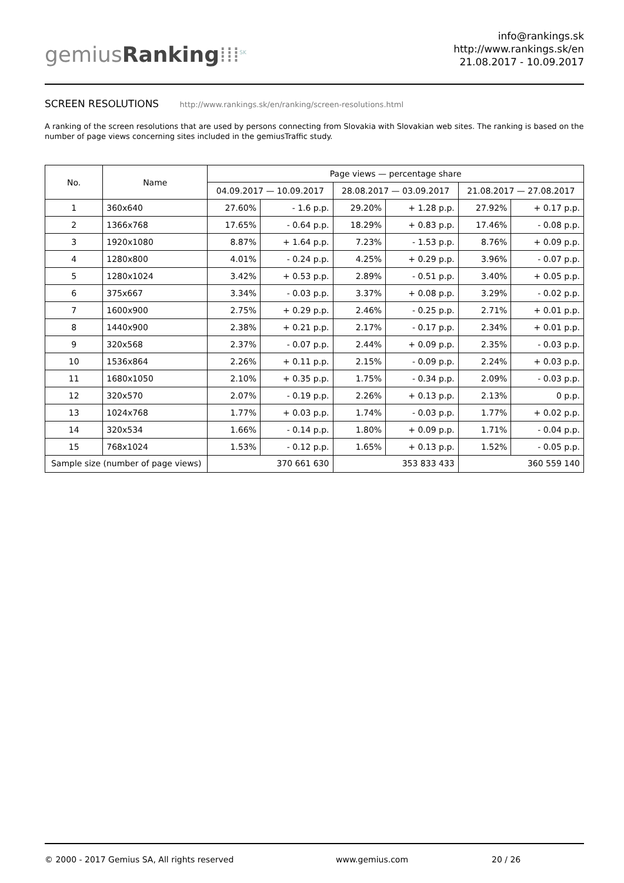gemiusRanking⁞⁞⁞<sup>SK</sup>
info@rankings.sk
http://www.rankings.sk/en
21.08.2017 - 10.09.2017
SCREEN RESOLUTIONS http://www.rankings.sk/en/ranking/screen-resolutions.html
A ranking of the screen resolutions that are used by persons connecting from Slovakia with Slovakian web sites. The ranking is based on the number of page views concerning sites included in the gemiusTraffic study.
| No. | Name | Page views — percentage share | | | | | |
| --- | --- | --- | --- | --- | --- | --- | --- |
| | | 04.09.2017 — 10.09.2017 | | 28.08.2017 — 03.09.2017 | | 21.08.2017 — 27.08.2017 | |
| 1 | 360x640 | 27.60% | - 1.6 p.p. | 29.20% | + 1.28 p.p. | 27.92% | + 0.17 p.p. |
| 2 | 1366x768 | 17.65% | - 0.64 p.p. | 18.29% | + 0.83 p.p. | 17.46% | - 0.08 p.p. |
| 3 | 1920x1080 | 8.87% | + 1.64 p.p. | 7.23% | - 1.53 p.p. | 8.76% | + 0.09 p.p. |
| 4 | 1280x800 | 4.01% | - 0.24 p.p. | 4.25% | + 0.29 p.p. | 3.96% | - 0.07 p.p. |
| 5 | 1280x1024 | 3.42% | + 0.53 p.p. | 2.89% | - 0.51 p.p. | 3.40% | + 0.05 p.p. |
| 6 | 375x667 | 3.34% | - 0.03 p.p. | 3.37% | + 0.08 p.p. | 3.29% | - 0.02 p.p. |
| 7 | 1600x900 | 2.75% | + 0.29 p.p. | 2.46% | - 0.25 p.p. | 2.71% | + 0.01 p.p. |
| 8 | 1440x900 | 2.38% | + 0.21 p.p. | 2.17% | - 0.17 p.p. | 2.34% | + 0.01 p.p. |
| 9 | 320x568 | 2.37% | - 0.07 p.p. | 2.44% | + 0.09 p.p. | 2.35% | - 0.03 p.p. |
| 10 | 1536x864 | 2.26% | + 0.11 p.p. | 2.15% | - 0.09 p.p. | 2.24% | + 0.03 p.p. |
| 11 | 1680x1050 | 2.10% | + 0.35 p.p. | 1.75% | - 0.34 p.p. | 2.09% | - 0.03 p.p. |
| 12 | 320x570 | 2.07% | - 0.19 p.p. | 2.26% | + 0.13 p.p. | 2.13% | 0 p.p. |
| 13 | 1024x768 | 1.77% | + 0.03 p.p. | 1.74% | - 0.03 p.p. | 1.77% | + 0.02 p.p. |
| 14 | 320x534 | 1.66% | - 0.14 p.p. | 1.80% | + 0.09 p.p. | 1.71% | - 0.04 p.p. |
| 15 | 768x1024 | 1.53% | - 0.12 p.p. | 1.65% | + 0.13 p.p. | 1.52% | - 0.05 p.p. |
| Sample size (number of page views) | | 370 661 630 | | 353 833 433 | | 360 559 140 | |
© 2000 - 2017 Gemius SA, All rights reserved www.gemius.com 20 / 26